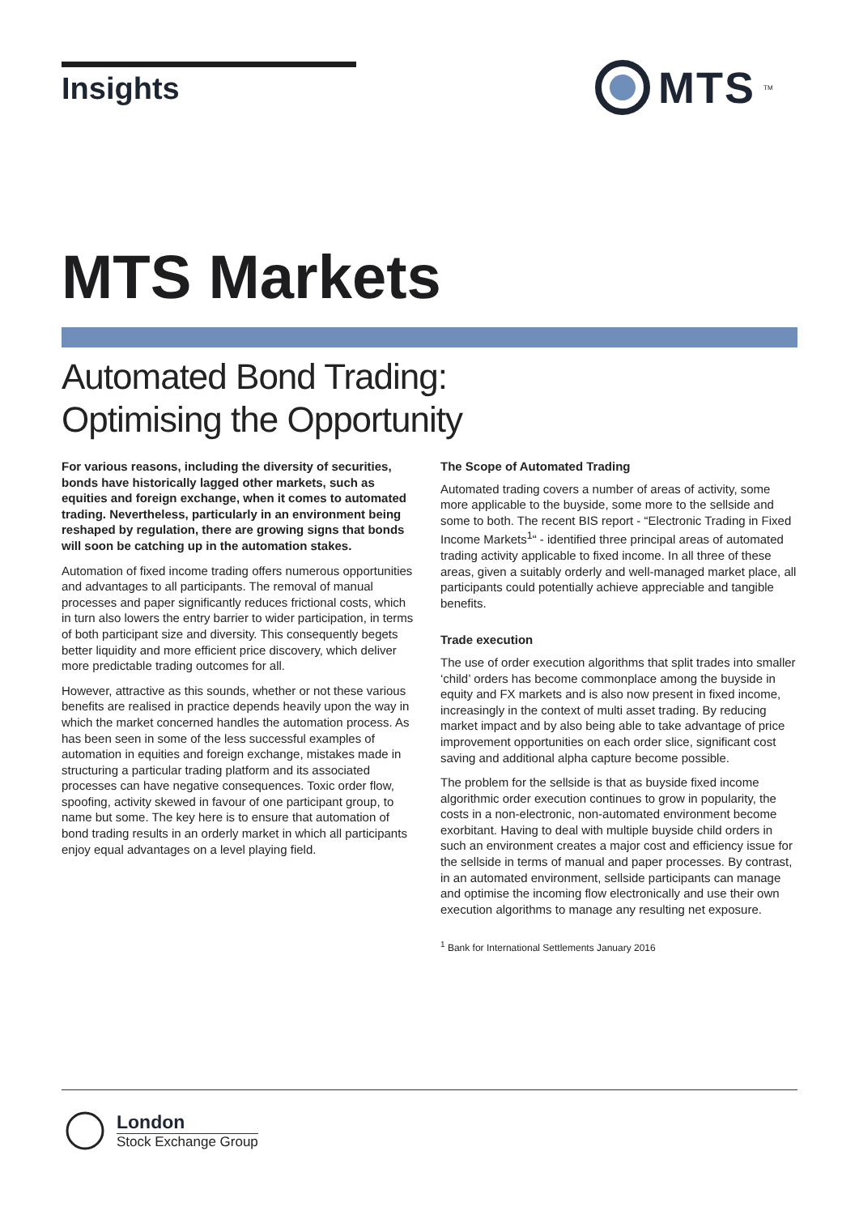Insights
MTS<sup>TM</sup>
MTS Markets
Automated Bond Trading:
Optimising the Opportunity
For various reasons, including the diversity of securities, bonds have historically lagged other markets, such as equities and foreign exchange, when it comes to automated trading. Nevertheless, particularly in an environment being reshaped by regulation, there are growing signs that bonds will soon be catching up in the automation stakes.
Automation of fixed income trading offers numerous opportunities and advantages to all participants. The removal of manual processes and paper significantly reduces frictional costs, which in turn also lowers the entry barrier to wider participation, in terms of both participant size and diversity. This consequently begets better liquidity and more efficient price discovery, which deliver more predictable trading outcomes for all.
However, attractive as this sounds, whether or not these various benefits are realised in practice depends heavily upon the way in which the market concerned handles the automation process. As has been seen in some of the less successful examples of automation in equities and foreign exchange, mistakes made in structuring a particular trading platform and its associated processes can have negative consequences. Toxic order flow, spoofing, activity skewed in favour of one participant group, to name but some. The key here is to ensure that automation of bond trading results in an orderly market in which all participants enjoy equal advantages on a level playing field.
The Scope of Automated Trading
Automated trading covers a number of areas of activity, some more applicable to the buyside, some more to the sellside and some to both. The recent BIS report - “Electronic Trading in Fixed Income Markets<sup>1</sup>“ - identified three principal areas of automated trading activity applicable to fixed income. In all three of these areas, given a suitably orderly and well-managed market place, all participants could potentially achieve appreciable and tangible benefits.
Trade execution
The use of order execution algorithms that split trades into smaller ‘child’ orders has become commonplace among the buyside in equity and FX markets and is also now present in fixed income, increasingly in the context of multi asset trading. By reducing market impact and by also being able to take advantage of price improvement opportunities on each order slice, significant cost saving and additional alpha capture become possible.
The problem for the sellside is that as buyside fixed income algorithmic order execution continues to grow in popularity, the costs in a non-electronic, non-automated environment become exorbitant. Having to deal with multiple buyside child orders in such an environment creates a major cost and efficiency issue for the sellside in terms of manual and paper processes. By contrast, in an automated environment, sellside participants can manage and optimise the incoming flow electronically and use their own execution algorithms to manage any resulting net exposure.
<sup>1</sup> Bank for International Settlements January 2016
London
Stock Exchange Group